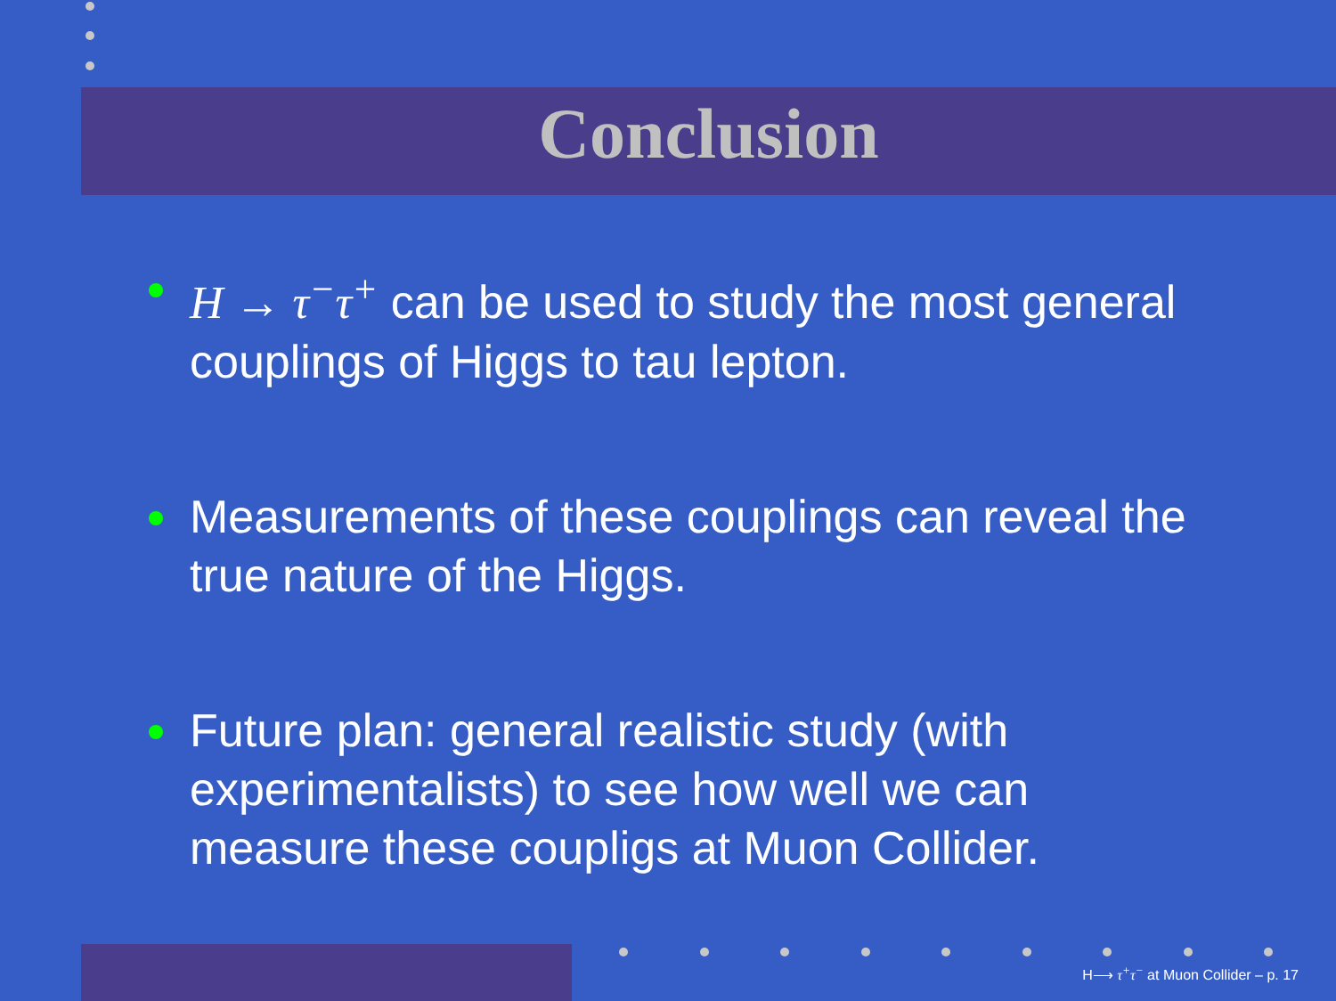Conclusion
H → τ<sup>−</sup>τ<sup>+</sup> can be used to study the most general couplings of Higgs to tau lepton.
Measurements of these couplings can reveal the true nature of the Higgs.
Future plan: general realistic study (with experimentalists) to see how well we can measure these coupligs at Muon Collider.
H⟶ τ<sup>+</sup>τ<sup>−</sup> at Muon Collider – p. 17